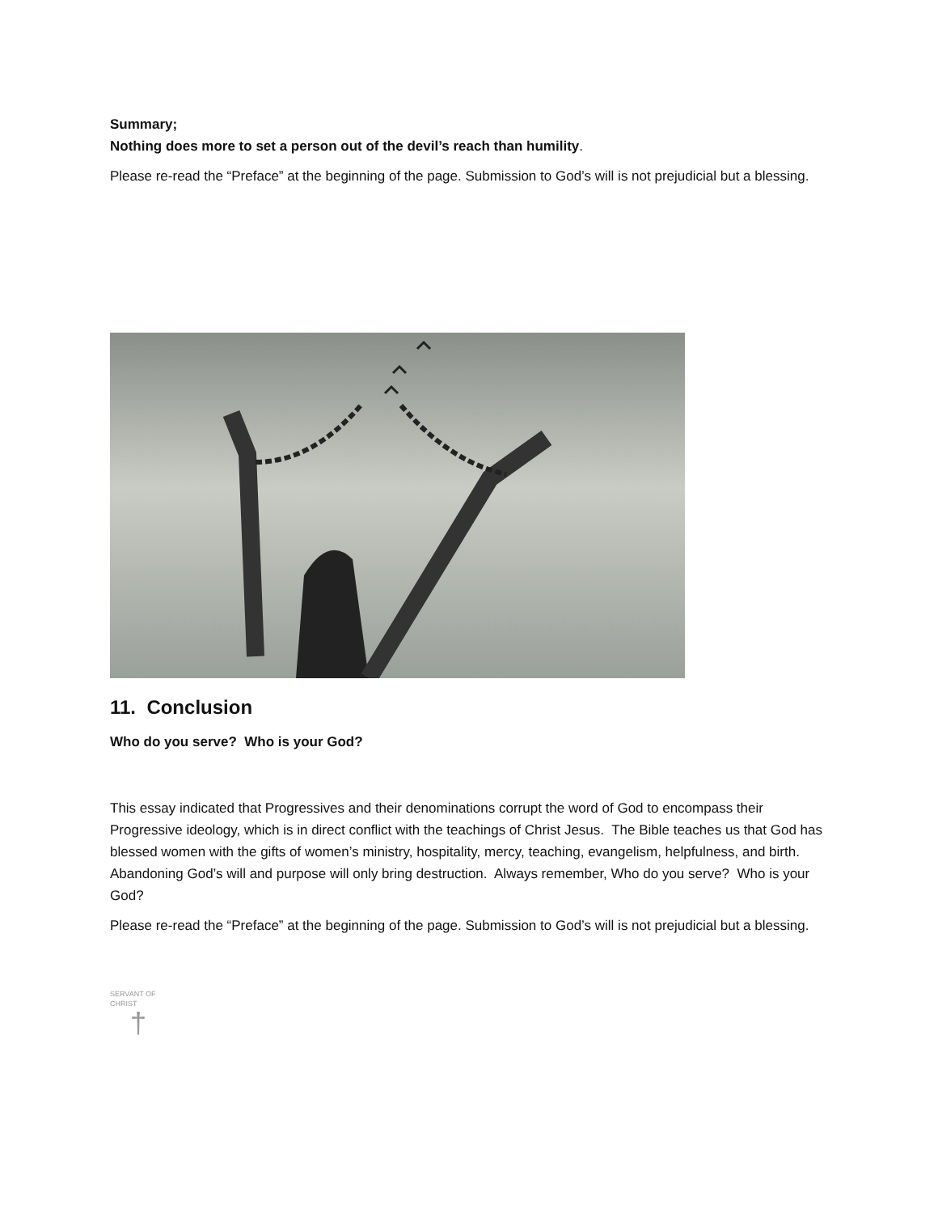Summary;
Nothing does more to set a person out of the devil’s reach than humility.
Please re-read the “Preface” at the beginning of the page. Submission to God’s will is not prejudicial but a blessing.
11. Conclusion
Who do you serve? Who is your God?
This essay indicated that Progressives and their denominations corrupt the word of God to encompass their Progressive ideology, which is in direct conflict with the teachings of Christ Jesus. The Bible teaches us that God has blessed women with the gifts of women’s ministry, hospitality, mercy, teaching, evangelism, helpfulness, and birth. Abandoning God’s will and purpose will only bring destruction. Always remember, Who do you serve? Who is your God?
Please re-read the “Preface” at the beginning of the page. Submission to God’s will is not prejudicial but a blessing.
SERVANT OF CHRIST
†